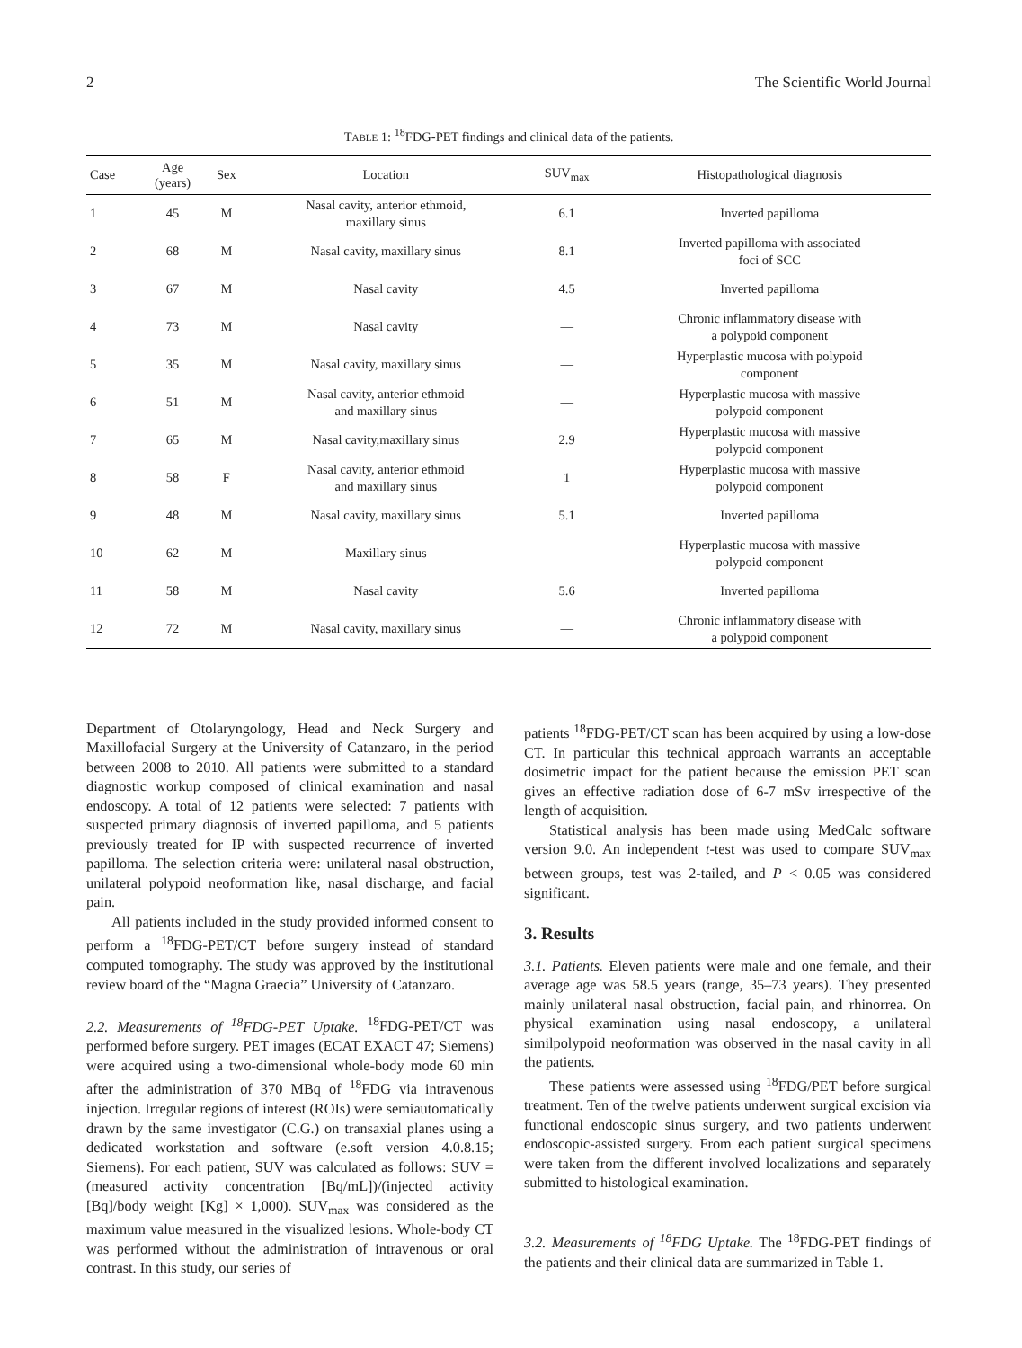2 The Scientific World Journal
TABLE 1: <sup>18</sup>FDG-PET findings and clinical data of the patients.
| Case | Age (years) | Sex | Location | SUV<sub>max</sub> | Histopathological diagnosis |
| --- | --- | --- | --- | --- | --- |
| 1 | 45 | M | Nasal cavity, anterior ethmoid, maxillary sinus | 6.1 | Inverted papilloma |
| 2 | 68 | M | Nasal cavity, maxillary sinus | 8.1 | Inverted papilloma with associated foci of SCC |
| 3 | 67 | M | Nasal cavity | 4.5 | Inverted papilloma |
| 4 | 73 | M | Nasal cavity | — | Chronic inflammatory disease with a polypoid component |
| 5 | 35 | M | Nasal cavity, maxillary sinus | — | Hyperplastic mucosa with polypoid component |
| 6 | 51 | M | Nasal cavity, anterior ethmoid and maxillary sinus | — | Hyperplastic mucosa with massive polypoid component |
| 7 | 65 | M | Nasal cavity,maxillary sinus | 2.9 | Hyperplastic mucosa with massive polypoid component |
| 8 | 58 | F | Nasal cavity, anterior ethmoid and maxillary sinus | 1 | Hyperplastic mucosa with massive polypoid component |
| 9 | 48 | M | Nasal cavity, maxillary sinus | 5.1 | Inverted papilloma |
| 10 | 62 | M | Maxillary sinus | — | Hyperplastic mucosa with massive polypoid component |
| 11 | 58 | M | Nasal cavity | 5.6 | Inverted papilloma |
| 12 | 72 | M | Nasal cavity, maxillary sinus | — | Chronic inflammatory disease with a polypoid component |
Department of Otolaryngology, Head and Neck Surgery and Maxillofacial Surgery at the University of Catanzaro, in the period between 2008 to 2010. All patients were submitted to a standard diagnostic workup composed of clinical examination and nasal endoscopy. A total of 12 patients were selected: 7 patients with suspected primary diagnosis of inverted papilloma, and 5 patients previously treated for IP with suspected recurrence of inverted papilloma. The selection criteria were: unilateral nasal obstruction, unilateral polypoid neoformation like, nasal discharge, and facial pain.
All patients included in the study provided informed consent to perform a <sup>18</sup>FDG-PET/CT before surgery instead of standard computed tomography. The study was approved by the institutional review board of the “Magna Graecia” University of Catanzaro.
2.2. Measurements of <sup>18</sup>FDG-PET Uptake. <sup>18</sup>FDG-PET/CT was performed before surgery. PET images (ECAT EXACT 47; Siemens) were acquired using a two-dimensional whole-body mode 60 min after the administration of 370 MBq of <sup>18</sup>FDG via intravenous injection. Irregular regions of interest (ROIs) were semiautomatically drawn by the same investigator (C.G.) on transaxial planes using a dedicated workstation and software (e.soft version 4.0.8.15; Siemens). For each patient, SUV was calculated as follows: SUV = (measured activity concentration [Bq/mL])/(injected activity [Bq]/body weight [Kg] × 1,000). SUV<sub>max</sub> was considered as the maximum value measured in the visualized lesions. Whole-body CT was performed without the administration of intravenous or oral contrast. In this study, our series of
patients <sup>18</sup>FDG-PET/CT scan has been acquired by using a low-dose CT. In particular this technical approach warrants an acceptable dosimetric impact for the patient because the emission PET scan gives an effective radiation dose of 6-7 mSv irrespective of the length of acquisition.
Statistical analysis has been made using MedCalc software version 9.0. An independent t-test was used to compare SUV<sub>max</sub> between groups, test was 2-tailed, and P < 0.05 was considered significant.
3. Results
3.1. Patients. Eleven patients were male and one female, and their average age was 58.5 years (range, 35–73 years). They presented mainly unilateral nasal obstruction, facial pain, and rhinorrea. On physical examination using nasal endoscopy, a unilateral similpolypoid neoformation was observed in the nasal cavity in all the patients.
These patients were assessed using <sup>18</sup>FDG/PET before surgical treatment. Ten of the twelve patients underwent surgical excision via functional endoscopic sinus surgery, and two patients underwent endoscopic-assisted surgery. From each patient surgical specimens were taken from the different involved localizations and separately submitted to histological examination.
3.2. Measurements of <sup>18</sup>FDG Uptake. The <sup>18</sup>FDG-PET findings of the patients and their clinical data are summarized in Table 1.